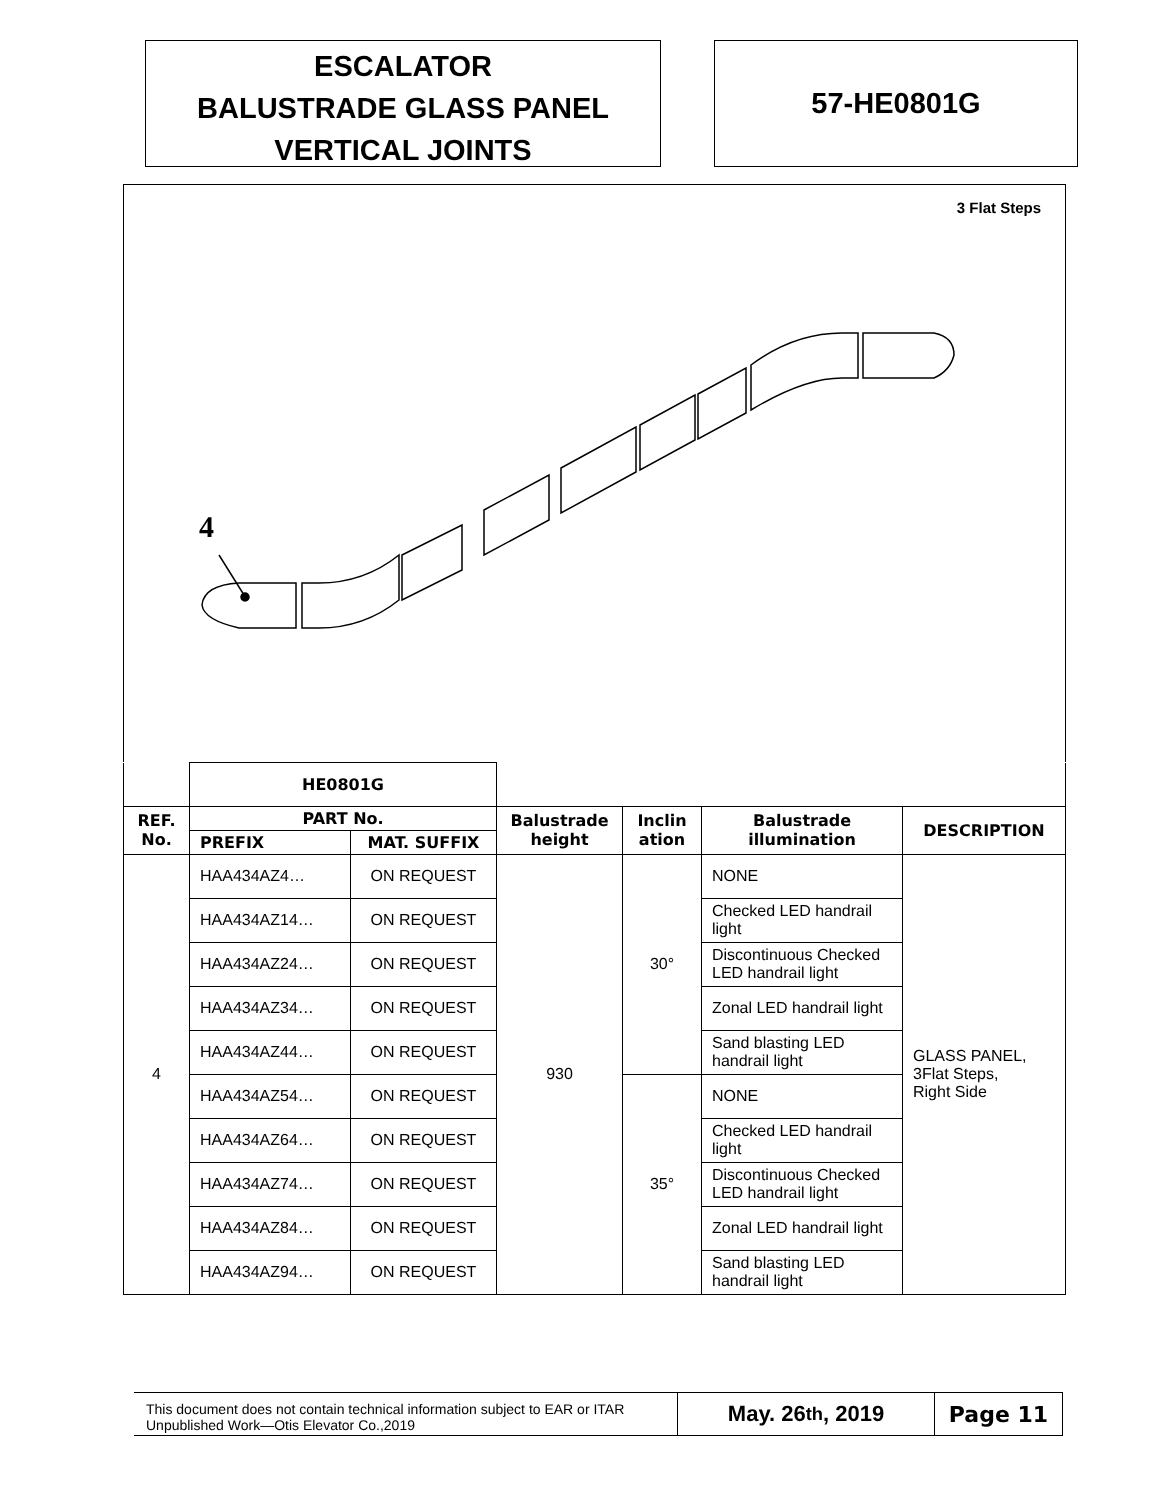ESCALATOR
BALUSTRADE GLASS PANEL
VERTICAL JOINTS
57-HE0801G
3 Flat Steps
4
| | HE0801G | | | | | |
| REF. No. | PART No. | | Balustrade height | Inclin ation | Balustrade illumination | DESCRIPTION |
| | PREFIX | MAT. SUFFIX | | | | |
| 4 | HAA434AZ4… | ON REQUEST | 930 | 30° | NONE | GLASS PANEL, 3Flat Steps, Right Side |
| | HAA434AZ14… | ON REQUEST | | | Checked LED handrail light | |
| | HAA434AZ24… | ON REQUEST | | | Discontinuous Checked LED handrail light | |
| | HAA434AZ34… | ON REQUEST | | | Zonal LED handrail light | |
| | HAA434AZ44… | ON REQUEST | | | Sand blasting LED handrail light | |
| | HAA434AZ54… | ON REQUEST | | 35° | NONE | |
| | HAA434AZ64… | ON REQUEST | | | Checked LED handrail light | |
| | HAA434AZ74… | ON REQUEST | | | Discontinuous Checked LED handrail light | |
| | HAA434AZ84… | ON REQUEST | | | Zonal LED handrail light | |
| | HAA434AZ94… | ON REQUEST | | | Sand blasting LED handrail light | |
This document does not contain technical information subject to EAR or ITAR
Unpublished Work—Otis Elevator Co.,2019
May. 26<sup>th</sup>, 2019 Page 11